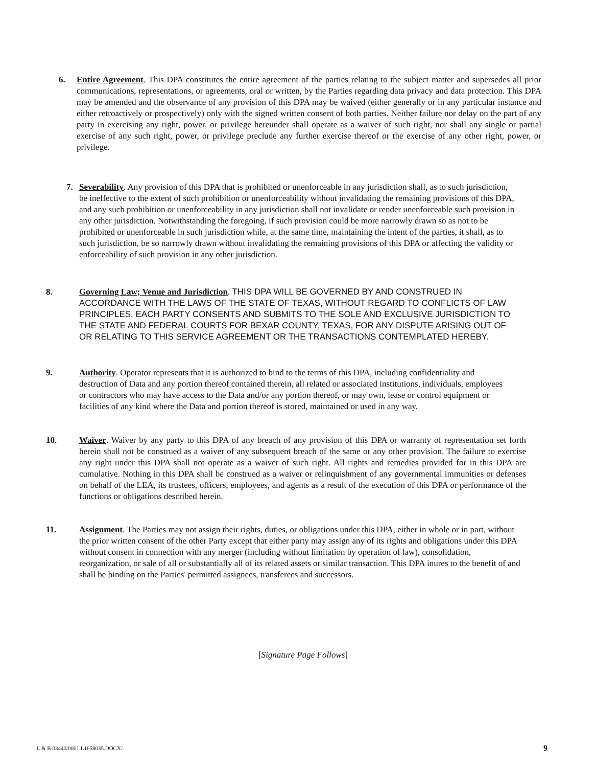6. Entire Agreement. This DPA constitutes the entire agreement of the parties relating to the subject matter and supersedes all prior communications, representations, or agreements, oral or written, by the Parties regarding data privacy and data protection. This DPA may be amended and the observance of any provision of this DPA may be waived (either generally or in any particular instance and either retroactively or prospectively) only with the signed written consent of both parties. Neither failure nor delay on the part of any party in exercising any right, power, or privilege hereunder shall operate as a waiver of such right, nor shall any single or partial exercise of any such right, power, or privilege preclude any further exercise thereof or the exercise of any other right, power, or privilege.
7. Severability. Any provision of this DPA that is prohibited or unenforceable in any jurisdiction shall, as to such jurisdiction, be ineffective to the extent of such prohibition or unenforceability without invalidating the remaining provisions of this DPA, and any such prohibition or unenforceability in any jurisdiction shall not invalidate or render unenforceable such provision in any other jurisdiction. Notwithstanding the foregoing, if such provision could be more narrowly drawn so as not to be prohibited or unenforceable in such jurisdiction while, at the same time, maintaining the intent of the parties, it shall, as to such jurisdiction, be so narrowly drawn without invalidating the remaining provisions of this DPA or affecting the validity or enforceability of such provision in any other jurisdiction.
8. Governing Law; Venue and Jurisdiction. THIS DPA WILL BE GOVERNED BY AND CONSTRUED IN ACCORDANCE WITH THE LAWS OF THE STATE OF TEXAS, WITHOUT REGARD TO CONFLICTS OF LAW PRINCIPLES. EACH PARTY CONSENTS AND SUBMITS TO THE SOLE AND EXCLUSIVE JURISDICTION TO THE STATE AND FEDERAL COURTS FOR BEXAR COUNTY, TEXAS, FOR ANY DISPUTE ARISING OUT OF OR RELATING TO THIS SERVICE AGREEMENT OR THE TRANSACTIONS CONTEMPLATED HEREBY.
9. Authority. Operator represents that it is authorized to bind to the terms of this DPA, including confidentiality and destruction of Data and any portion thereof contained therein, all related or associated institutions, individuals, employees or contractors who may have access to the Data and/or any portion thereof, or may own, lease or control equipment or facilities of any kind where the Data and portion thereof is stored, maintained or used in any way.
10. Waiver. Waiver by any party to this DPA of any breach of any provision of this DPA or warranty of representation set forth herein shall not be construed as a waiver of any subsequent breach of the same or any other provision. The failure to exercise any right under this DPA shall not operate as a waiver of such right. All rights and remedies provided for in this DPA are cumulative. Nothing in this DPA shall be construed as a waiver or relinquishment of any governmental immunities or defenses on behalf of the LEA, its trustees, officers, employees, and agents as a result of the execution of this DPA or performance of the functions or obligations described herein.
11. Assignment. The Parties may not assign their rights, duties, or obligations under this DPA, either in whole or in part, without the prior written consent of the other Party except that either party may assign any of its rights and obligations under this DPA without consent in connection with any merger (including without limitation by operation of law), consolidation, reorganization, or sale of all or substantially all of its related assets or similar transaction. This DPA inures to the benefit of and shall be binding on the Parties' permitted assignees, transferees and successors.
[Signature Page Follows]
L & B 03440/0001 L1658035.DOCX/ 9